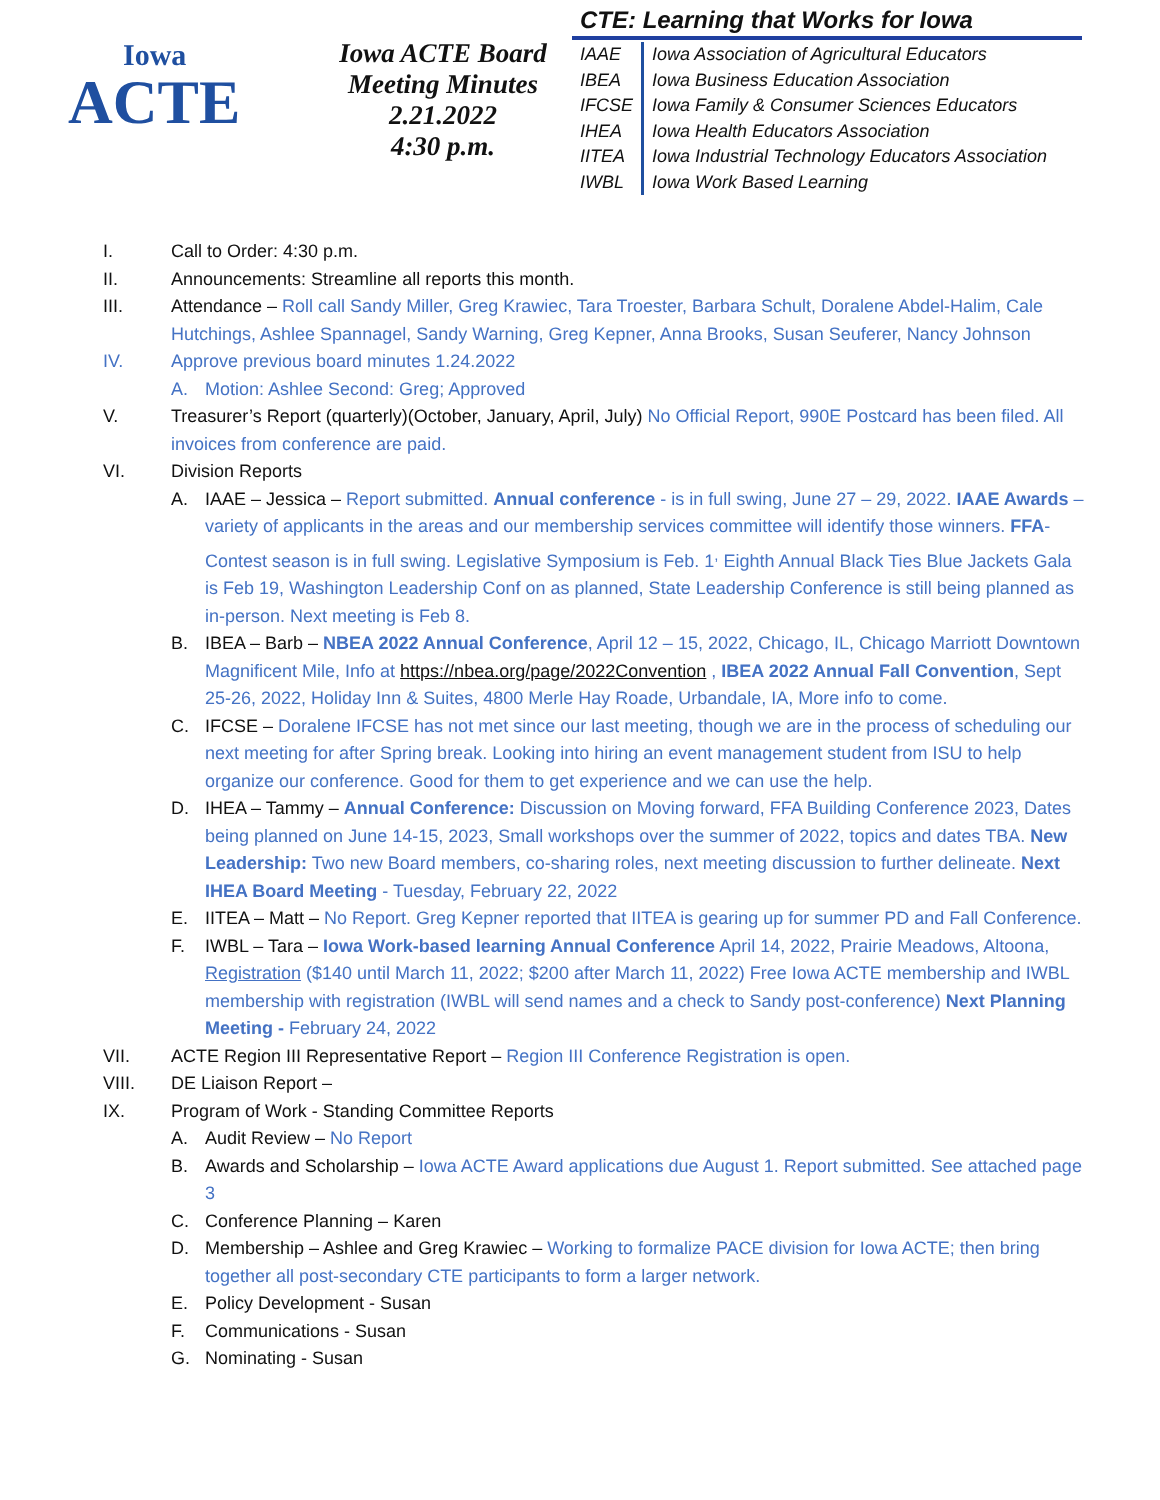Iowa
ACTE
Iowa ACTE Board
Meeting Minutes
2.21.2022
4:30 p.m.
CTE: Learning that Works for Iowa
| IAAE | Iowa Association of Agricultural Educators |
| IBEA | Iowa Business Education Association |
| IFCSE | Iowa Family & Consumer Sciences Educators |
| IHEA | Iowa Health Educators Association |
| IITEA | Iowa Industrial Technology Educators Association |
| IWBL | Iowa Work Based Learning |
I. Call to Order: 4:30 p.m.
II. Announcements: Streamline all reports this month.
III. Attendance – Roll call Sandy Miller, Greg Krawiec, Tara Troester, Barbara Schult, Doralene Abdel-Halim, Cale Hutchings, Ashlee Spannagel, Sandy Warning, Greg Kepner, Anna Brooks, Susan Seuferer, Nancy Johnson
IV. Approve previous board minutes 1.24.2022
A. Motion: Ashlee Second: Greg; Approved
V. Treasurer’s Report (quarterly)(October, January, April, July) No Official Report, 990E Postcard has been filed. All invoices from conference are paid.
VI. Division Reports
A. IAAE – Jessica – Report submitted. Annual conference - is in full swing, June 27 – 29, 2022. IAAE Awards – variety of applicants in the areas and our membership services committee will identify those winners. FFA- Contest season is in full swing. Legislative Symposium is Feb. 1<sup>,</sup> Eighth Annual Black Ties Blue Jackets Gala is Feb 19, Washington Leadership Conf on as planned, State Leadership Conference is still being planned as in-person. Next meeting is Feb 8.
B. IBEA – Barb – NBEA 2022 Annual Conference, April 12 – 15, 2022, Chicago, IL, Chicago Marriott Downtown Magnificent Mile, Info at https://nbea.org/page/2022Convention , IBEA 2022 Annual Fall Convention, Sept 25-26, 2022, Holiday Inn & Suites, 4800 Merle Hay Roade, Urbandale, IA, More info to come.
C. IFCSE – Doralene IFCSE has not met since our last meeting, though we are in the process of scheduling our next meeting for after Spring break. Looking into hiring an event management student from ISU to help organize our conference. Good for them to get experience and we can use the help.
D. IHEA – Tammy – Annual Conference: Discussion on Moving forward, FFA Building Conference 2023, Dates being planned on June 14-15, 2023, Small workshops over the summer of 2022, topics and dates TBA. New Leadership: Two new Board members, co-sharing roles, next meeting discussion to further delineate. Next IHEA Board Meeting - Tuesday, February 22, 2022
E. IITEA – Matt – No Report. Greg Kepner reported that IITEA is gearing up for summer PD and Fall Conference.
F. IWBL – Tara – Iowa Work-based learning Annual Conference April 14, 2022, Prairie Meadows, Altoona, Registration ($140 until March 11, 2022; $200 after March 11, 2022) Free Iowa ACTE membership and IWBL membership with registration (IWBL will send names and a check to Sandy post-conference) Next Planning Meeting - February 24, 2022
VII. ACTE Region III Representative Report – Region III Conference Registration is open.
VIII. DE Liaison Report –
IX. Program of Work - Standing Committee Reports
A. Audit Review – No Report
B. Awards and Scholarship – Iowa ACTE Award applications due August 1. Report submitted. See attached page 3
C. Conference Planning – Karen
D. Membership – Ashlee and Greg Krawiec – Working to formalize PACE division for Iowa ACTE; then bring together all post-secondary CTE participants to form a larger network.
E. Policy Development - Susan
F. Communications - Susan
G. Nominating - Susan